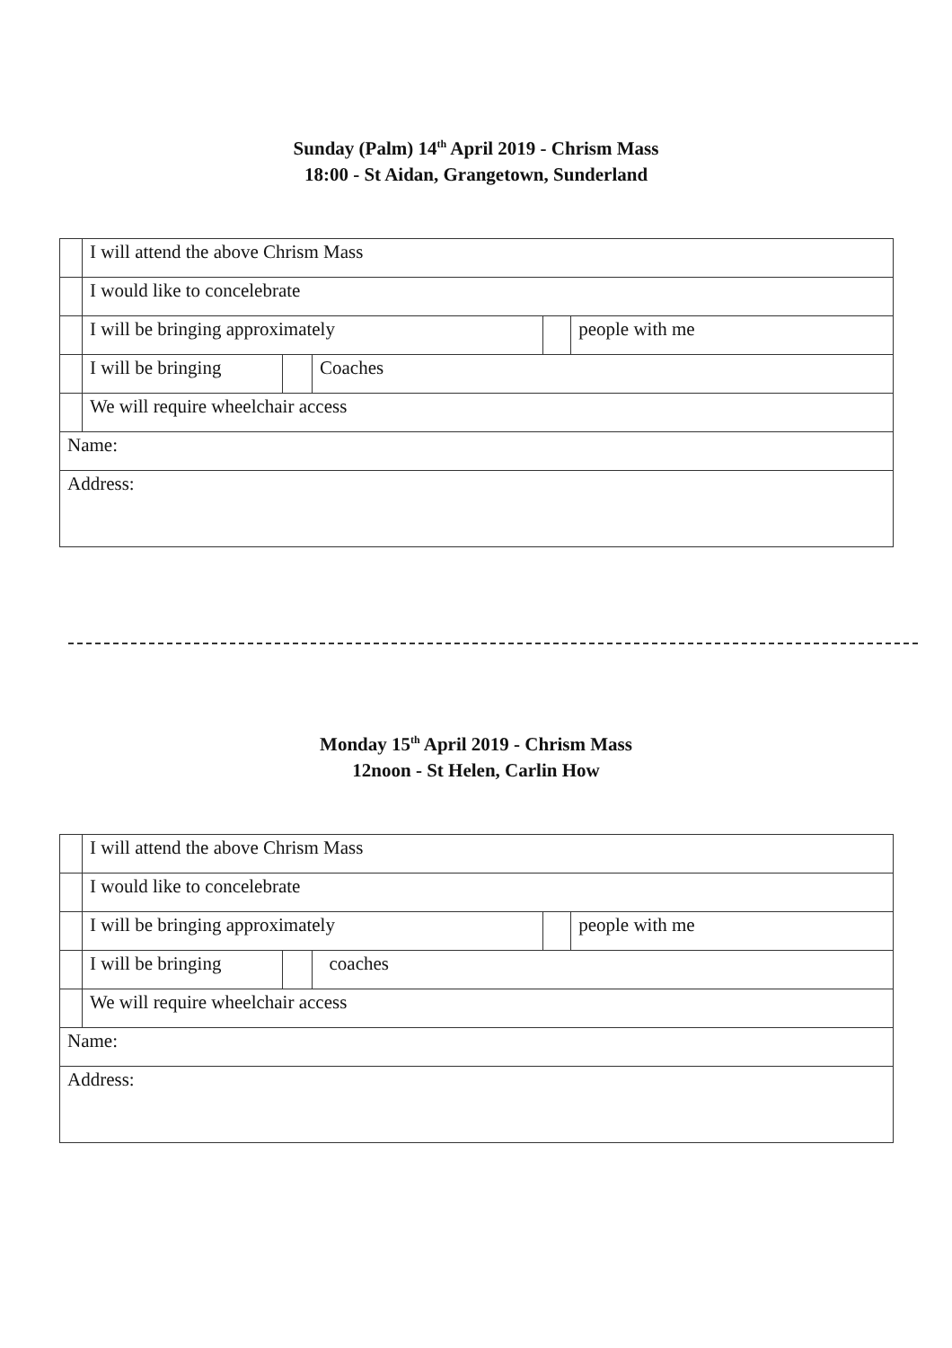Sunday (Palm) 14<sup>th</sup> April 2019 - Chrism Mass
18:00 - St Aidan, Grangetown, Sunderland
| | I will attend the above Chrism Mass | | | | |
| | I would like to concelebrate | | | | |
| | I will be bringing approximately | | | | people with me |
| | I will be bringing | | Coaches | | |
| | We will require wheelchair access | | | | |
| Name: | | | | | |
| Address: | | | | | |
Monday 15<sup>th</sup> April 2019 - Chrism Mass
12noon - St Helen, Carlin How
| | I will attend the above Chrism Mass | | | | |
| | I would like to concelebrate | | | | |
| | I will be bringing approximately | | | | people with me |
| | I will be bringing | | coaches | | |
| | We will require wheelchair access | | | | |
| Name: | | | | | |
| Address: | | | | | |